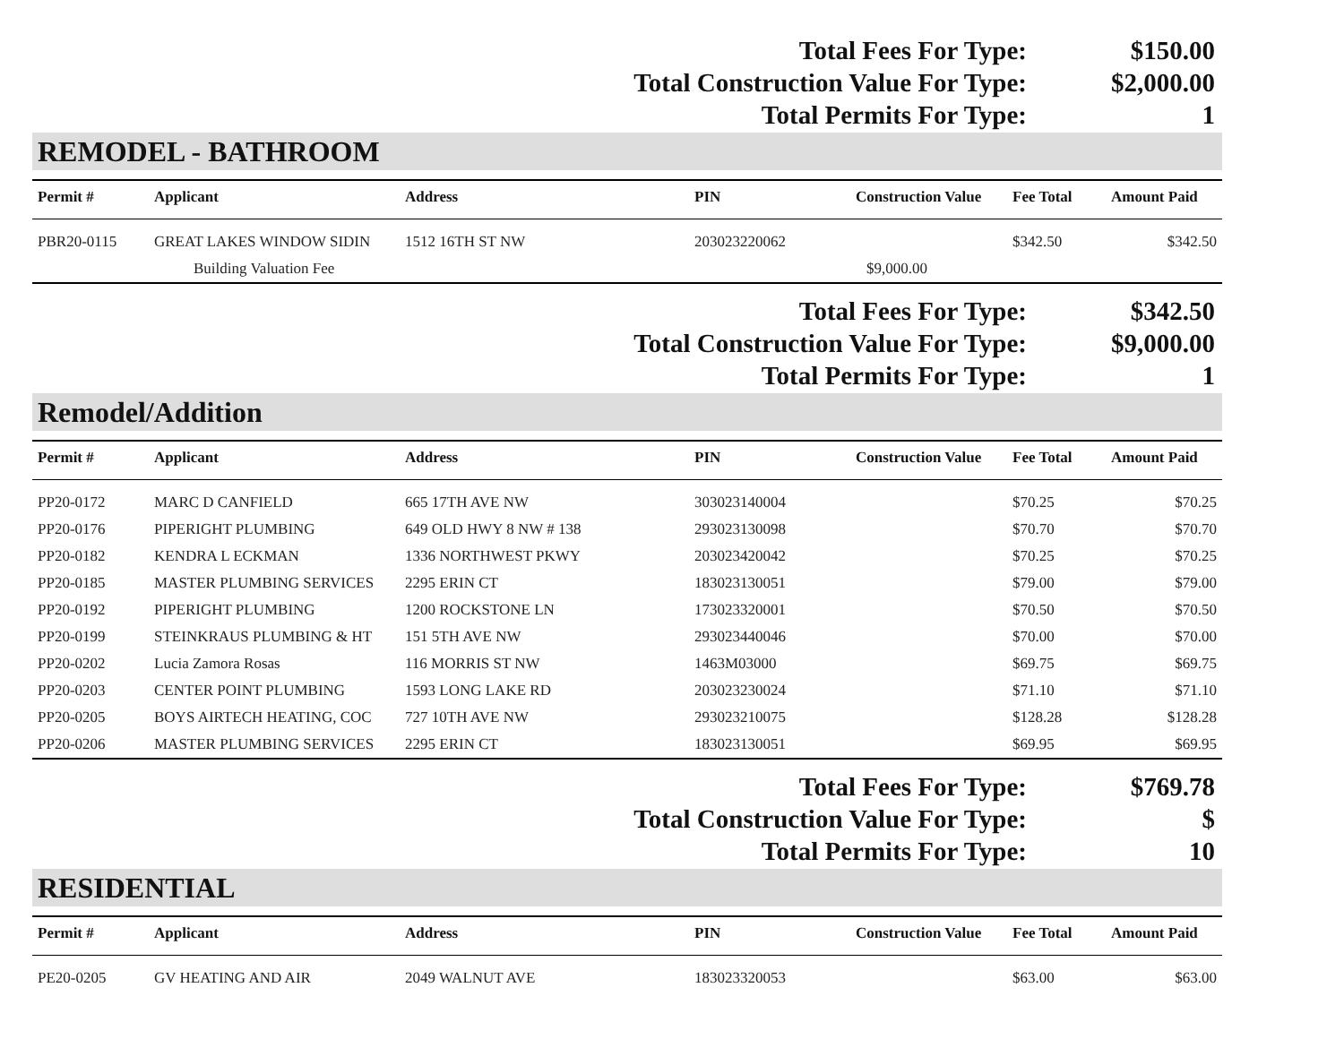| Total Fees For Type: | $150.00 |
| Total Construction Value For Type: | $2,000.00 |
| Total Permits For Type: | 1 |
REMODEL - BATHROOM
| Permit # | Applicant | Address | PIN | Construction Value | Fee Total | Amount Paid |
| --- | --- | --- | --- | --- | --- | --- |
| PBR20-0115 | GREAT LAKES WINDOW SIDIN | 1512 16TH ST NW | 203023220062 | | $342.50 | $342.50 |
| | Building Valuation Fee | | | $9,000.00 | | |
| Total Fees For Type: | $342.50 |
| Total Construction Value For Type: | $9,000.00 |
| Total Permits For Type: | 1 |
Remodel/Addition
| Permit # | Applicant | Address | PIN | Construction Value | Fee Total | Amount Paid |
| --- | --- | --- | --- | --- | --- | --- |
| PP20-0172 | MARC D CANFIELD | 665 17TH AVE NW | 303023140004 | | $70.25 | $70.25 |
| PP20-0176 | PIPERIGHT PLUMBING | 649 OLD HWY 8 NW # 138 | 293023130098 | | $70.70 | $70.70 |
| PP20-0182 | KENDRA L ECKMAN | 1336 NORTHWEST PKWY | 203023420042 | | $70.25 | $70.25 |
| PP20-0185 | MASTER PLUMBING SERVICES | 2295 ERIN CT | 183023130051 | | $79.00 | $79.00 |
| PP20-0192 | PIPERIGHT PLUMBING | 1200 ROCKSTONE LN | 173023320001 | | $70.50 | $70.50 |
| PP20-0199 | STEINKRAUS PLUMBING & HT | 151 5TH AVE NW | 293023440046 | | $70.00 | $70.00 |
| PP20-0202 | Lucia Zamora Rosas | 116 MORRIS ST NW | 1463M03000 | | $69.75 | $69.75 |
| PP20-0203 | CENTER POINT PLUMBING | 1593 LONG LAKE RD | 203023230024 | | $71.10 | $71.10 |
| PP20-0205 | BOYS AIRTECH HEATING, COC | 727 10TH AVE NW | 293023210075 | | $128.28 | $128.28 |
| PP20-0206 | MASTER PLUMBING SERVICES | 2295 ERIN CT | 183023130051 | | $69.95 | $69.95 |
| Total Fees For Type: | $769.78 |
| Total Construction Value For Type: | $ |
| Total Permits For Type: | 10 |
RESIDENTIAL
| Permit # | Applicant | Address | PIN | Construction Value | Fee Total | Amount Paid |
| --- | --- | --- | --- | --- | --- | --- |
| PE20-0205 | GV HEATING AND AIR | 2049 WALNUT AVE | 183023320053 | | $63.00 | $63.00 |